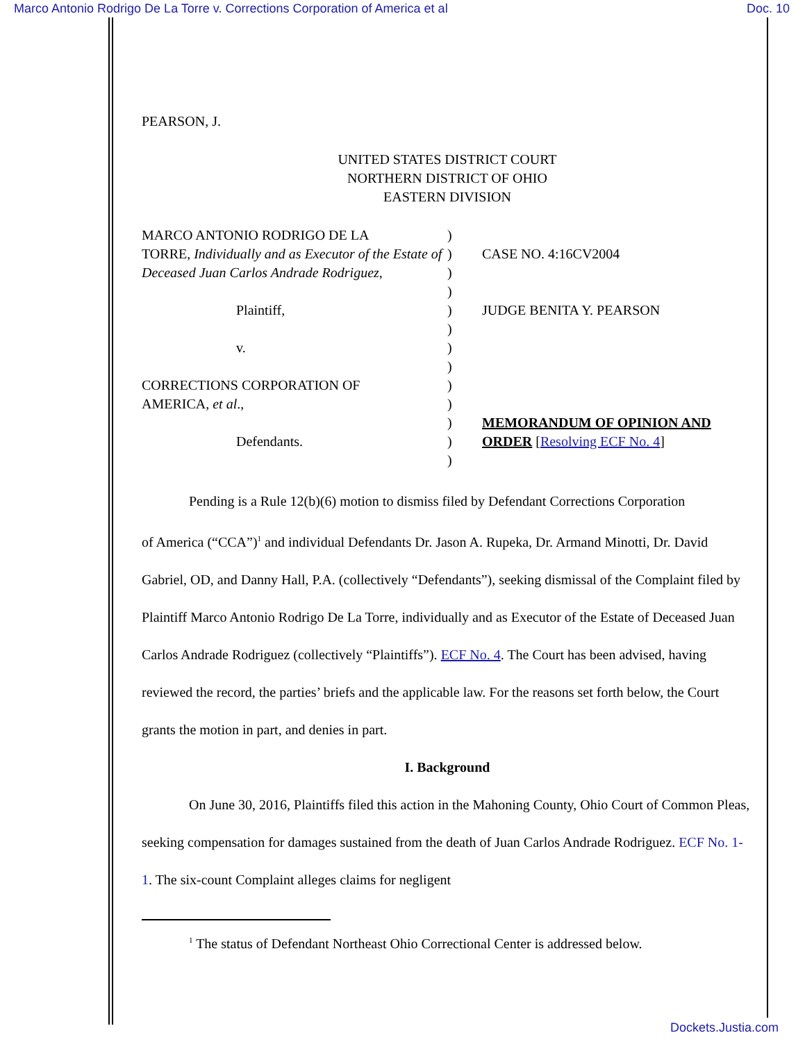Marco Antonio Rodrigo De La Torre v. Corrections Corporation of America et al Doc. 10
PEARSON, J.
UNITED STATES DISTRICT COURT
NORTHERN DISTRICT OF OHIO
EASTERN DIVISION
| MARCO ANTONIO RODRIGO DE LA TORRE, Individually and as Executor of the Estate of Deceased Juan Carlos Andrade Rodriguez , Plaintiff, v. CORRECTIONS CORPORATION OF AMERICA, et al ., Defendants. | ) ) ) ) ) ) ) ) ) ) ) ) ) | CASE NO. 4:16CV2004 JUDGE BENITA Y. PEARSON MEMORANDUM OF OPINION AND ORDER [ Resolving ECF No. 4 ] |
Pending is a Rule 12(b)(6) motion to dismiss filed by Defendant Corrections Corporation
of America (“CCA”)<sup>1</sup> and individual Defendants Dr. Jason A. Rupeka, Dr. Armand Minotti, Dr. David Gabriel, OD, and Danny Hall, P.A. (collectively “Defendants”), seeking dismissal of the Complaint filed by Plaintiff Marco Antonio Rodrigo De La Torre, individually and as Executor of the Estate of Deceased Juan Carlos Andrade Rodriguez (collectively “Plaintiffs”). ECF No. 4. The Court has been advised, having reviewed the record, the parties’ briefs and the applicable law. For the reasons set forth below, the Court grants the motion in part, and denies in part.
I. Background
On June 30, 2016, Plaintiffs filed this action in the Mahoning County, Ohio Court of Common Pleas, seeking compensation for damages sustained from the death of Juan Carlos Andrade Rodriguez. ECF No. 1-1. The six-count Complaint alleges claims for negligent
<sup>1</sup> The status of Defendant Northeast Ohio Correctional Center is addressed below.
Dockets.Justia.com